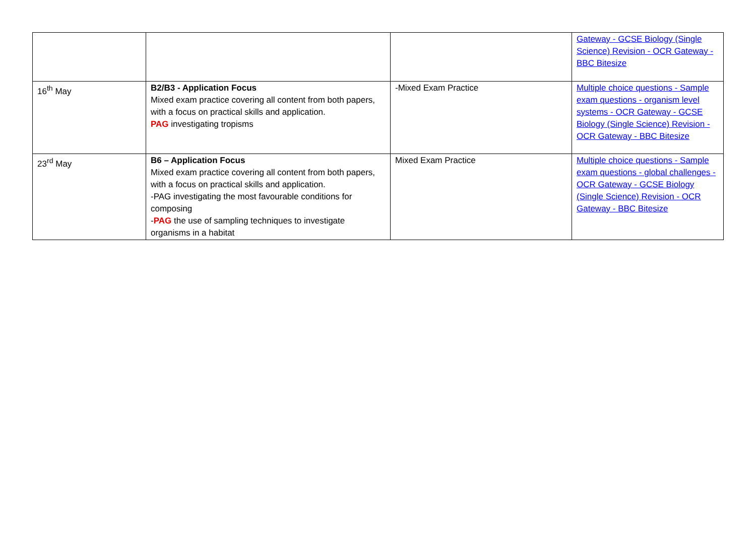| | | | Gateway - GCSE Biology (Single Science) Revision - OCR Gateway - BBC Bitesize |
| 16<sup>th</sup> May | B2/B3 - Application Focus Mixed exam practice covering all content from both papers, with a focus on practical skills and application. PAG investigating tropisms | -Mixed Exam Practice | Multiple choice questions - Sample exam questions - organism level systems - OCR Gateway - GCSE Biology (Single Science) Revision - OCR Gateway - BBC Bitesize |
| 23<sup>rd</sup> May | B6 – Application Focus Mixed exam practice covering all content from both papers, with a focus on practical skills and application. -PAG investigating the most favourable conditions for composing - PAG the use of sampling techniques to investigate organisms in a habitat | Mixed Exam Practice | Multiple choice questions - Sample exam questions - global challenges - OCR Gateway - GCSE Biology (Single Science) Revision - OCR Gateway - BBC Bitesize |